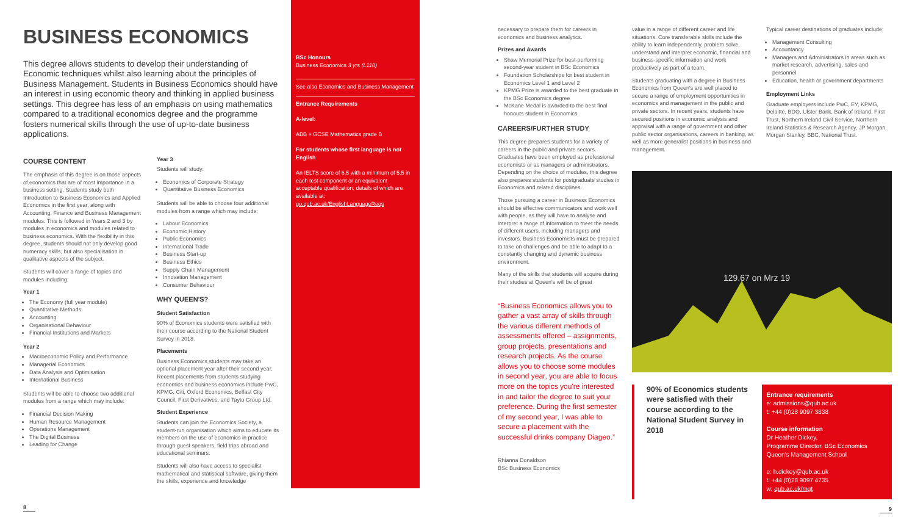BUSINESS ECONOMICS
This degree allows students to develop their understanding of Economic techniques whilst also learning about the principles of Business Management. Students in Business Economics should have an interest in using economic theory and thinking in applied business settings. This degree has less of an emphasis on using mathematics compared to a traditional economics degree and the programme fosters numerical skills through the use of up-to-date business applications.
COURSE CONTENT
The emphasis of this degree is on those aspects of economics that are of most importance in a business setting. Students study both Introduction to Business Economics and Applied Economics in the first year, along with Accounting, Finance and Business Management modules. This is followed in Years 2 and 3 by modules in economics and modules related to business economics. With the flexibility in this degree, students should not only develop good numeracy skills, but also specialisation in qualitative aspects of the subject.
Students will cover a range of topics and modules including:
Year 1
The Economy (full year module)
Quantitative Methods
Accounting
Organisational Behaviour
Financial Institutions and Markets
Year 2
Macroeconomic Policy and Performance
Managerial Economics
Data Analysis and Optimisation
International Business
Students will be able to choose two additional modules from a range which may include:
Financial Decision Making
Human Resource Management
Operations Management
The Digital Business
Leading for Change
8
Year 3
Students will study:
Economics of Corporate Strategy
Quantitative Business Economics
Students will be able to choose four additional modules from a range which may include:
Labour Economics
Economic History
Public Economics
International Trade
Business Start-up
Business Ethics
Supply Chain Management
Innovation Management
Consumer Behaviour
WHY QUEEN'S?
Student Satisfaction
90% of Economics students were satisfied with their course according to the National Student Survey in 2018.
Placements
Business Economics students may take an optional placement year after their second year. Recent placements from students studying economics and business economics include PwC, KPMG, Citi, Oxford Economics, Belfast City Council, First Derivatives, and Tayto Group Ltd.
Student Experience
Students can join the Economics Society, a student-run organisation which aims to educate its members on the use of economics in practice through guest speakers, field trips abroad and educational seminars.
Students will also have access to specialist mathematical and statistical software, giving them the skills, experience and knowledge
BSc Honours
Business Economics 3 yrs (L110)
See also Economics and Business Management
Entrance Requirements
A-level:
ABB + GCSE Mathematics grade B
For students whose first language is not English
An IELTS score of 6.5 with a minimum of 5.5 in each test component or an equivalent acceptable qualification, details of which are available at: go.qub.ac.uk/EnglishLanguageReqs
necessary to prepare them for careers in economics and business analytics.
Prizes and Awards
Shaw Memorial Prize for best-performing second-year student in BSc Economics
Foundation Scholarships for best student in Economics Level 1 and Level 2
KPMG Prize is awarded to the best graduate in the BSc Economics degree
McKane Medal is awarded to the best final honours student in Economics
CAREERS/FURTHER STUDY
This degree prepares students for a variety of careers in the public and private sectors. Graduates have been employed as professional economists or as managers or administrators. Depending on the choice of modules, this degree also prepares students for postgraduate studies in Economics and related disciplines.
Those pursuing a career in Business Economics should be effective communicators and work well with people, as they will have to analyse and interpret a range of information to meet the needs of different users, including managers and investors. Business Economists must be prepared to take on challenges and be able to adapt to a constantly changing and dynamic business environment.
Many of the skills that students will acquire during their studies at Queen's will be of great
“Business Economics allows you to gather a vast array of skills through the various different methods of assessments offered – assignments, group projects, presentations and research projects. As the course allows you to choose some modules in second year, you are able to focus more on the topics you're interested in and tailor the degree to suit your preference. During the first semester of my second year, I was able to secure a placement with the successful drinks company Diageo.”
Rhianna Donaldson
BSc Business Economics
value in a range of different career and life situations. Core transferable skills include the ability to learn independently, problem solve, understand and interpret economic, financial and business-specific information and work productively as part of a team.
Students graduating with a degree in Business Economics from Queen's are well placed to secure a range of employment opportunities in economics and management in the public and private sectors. In recent years, students have secured positions in economic analysis and appraisal with a range of government and other public sector organisations, careers in banking, as well as more generalist positions in business and management.
Typical career destinations of graduates include:
Management Consulting
Accountancy
Managers and Administrators in areas such as market research, advertising, sales and personnel
Education, health or government departments
Employment Links
Graduate employers include PwC, EY, KPMG, Deloitte, BDO, Ulster Bank, Bank of Ireland, First Trust, Northern Ireland Civil Service, Northern Ireland Statistics & Research Agency, JP Morgan, Morgan Stanley, BBC, National Trust.
129.67 on Mrz 19
90% of Economics students were satisfied with their course according to the National Student Survey in 2018
Entrance requirements
e: admissions@qub.ac.uk
t: +44 (0)28 9097 3838
Course information
Dr Heather Dickey,
Programme Director, BSc Economics
Queen's Management School
e: h.dickey@qub.ac.uk
t: +44 (0)28 9097 4735
w: qub.ac.uk/mgt
9